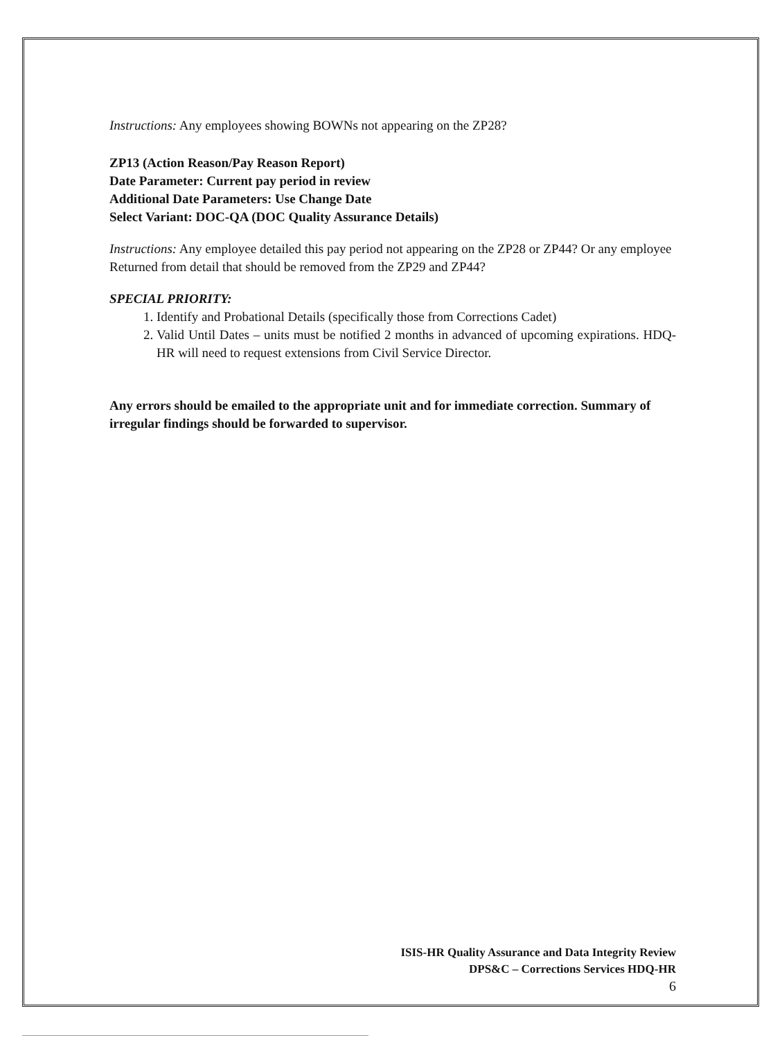Instructions: Any employees showing BOWNs not appearing on the ZP28?
ZP13 (Action Reason/Pay Reason Report)
Date Parameter: Current pay period in review
Additional Date Parameters: Use Change Date
Select Variant: DOC-QA (DOC Quality Assurance Details)
Instructions: Any employee detailed this pay period not appearing on the ZP28 or ZP44? Or any employee Returned from detail that should be removed from the ZP29 and ZP44?
SPECIAL PRIORITY:
1. Identify and Probational Details (specifically those from Corrections Cadet)
2. Valid Until Dates – units must be notified 2 months in advanced of upcoming expirations. HDQ-HR will need to request extensions from Civil Service Director.
Any errors should be emailed to the appropriate unit and for immediate correction. Summary of irregular findings should be forwarded to supervisor.
ISIS-HR Quality Assurance and Data Integrity Review
DPS&C – Corrections Services HDQ-HR
6